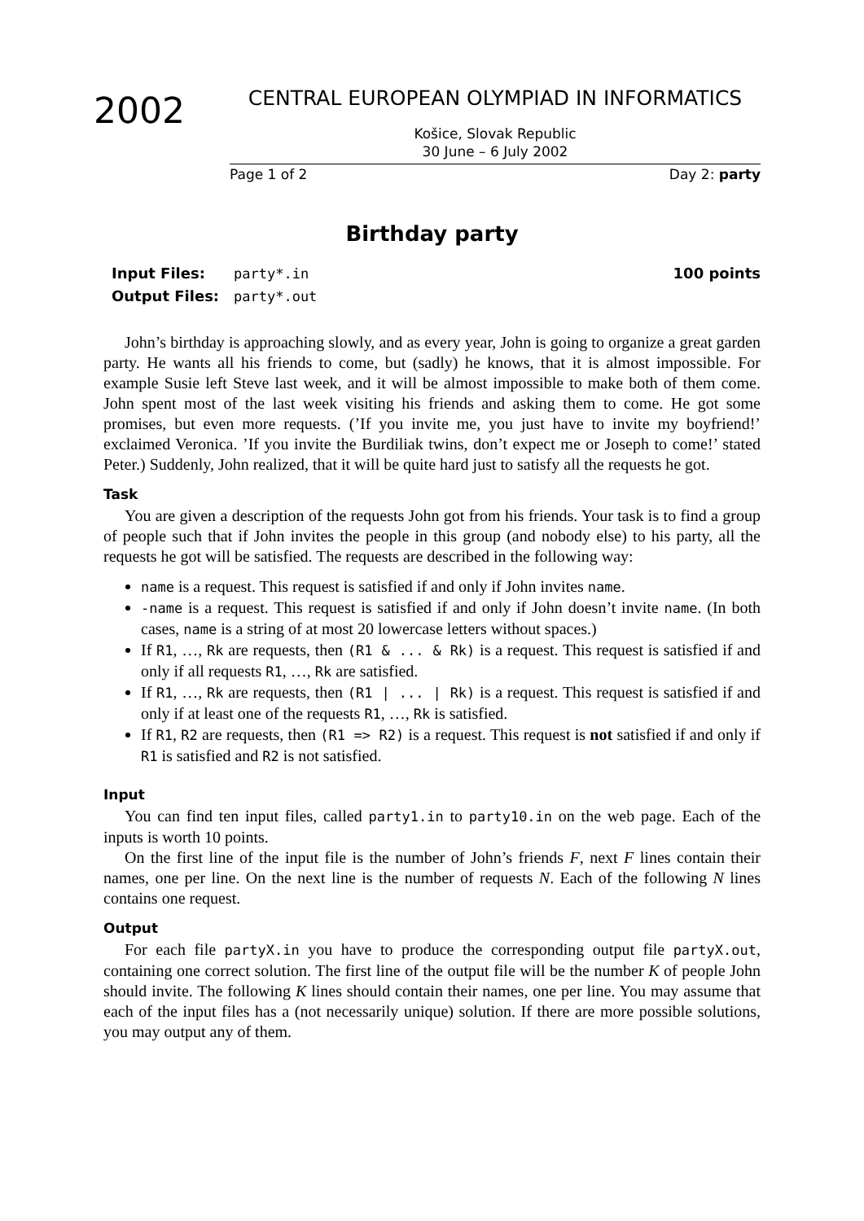2002
CENTRAL EUROPEAN OLYMPIAD IN INFORMATICS
Košice, Slovak Republic
30 June – 6 July 2002
Page 1 of 2 Day 2: party
Birthday party
Input Files: party*.in 100 points Output Files: party*.out
John’s birthday is approaching slowly, and as every year, John is going to organize a great garden party. He wants all his friends to come, but (sadly) he knows, that it is almost impossible. For example Susie left Steve last week, and it will be almost impossible to make both of them come. John spent most of the last week visiting his friends and asking them to come. He got some promises, but even more requests. (’If you invite me, you just have to invite my boyfriend!’ exclaimed Veronica. ’If you invite the Burdiliak twins, don’t expect me or Joseph to come!’ stated Peter.) Suddenly, John realized, that it will be quite hard just to satisfy all the requests he got.
Task
You are given a description of the requests John got from his friends. Your task is to find a group of people such that if John invites the people in this group (and nobody else) to his party, all the requests he got will be satisfied. The requests are described in the following way:
name is a request. This request is satisfied if and only if John invites name.
-name is a request. This request is satisfied if and only if John doesn’t invite name. (In both cases, name is a string of at most 20 lowercase letters without spaces.)
If R1, …, Rk are requests, then (R1 & ... & Rk) is a request. This request is satisfied if and only if all requests R1, …, Rk are satisfied.
If R1, …, Rk are requests, then (R1 | ... | Rk) is a request. This request is satisfied if and only if at least one of the requests R1, …, Rk is satisfied.
If R1, R2 are requests, then (R1 => R2) is a request. This request is not satisfied if and only if R1 is satisfied and R2 is not satisfied.
Input
You can find ten input files, called party1.in to party10.in on the web page. Each of the inputs is worth 10 points.
On the first line of the input file is the number of John’s friends F, next F lines contain their names, one per line. On the next line is the number of requests N. Each of the following N lines contains one request.
Output
For each file partyX.in you have to produce the corresponding output file partyX.out, containing one correct solution. The first line of the output file will be the number K of people John should invite. The following K lines should contain their names, one per line. You may assume that each of the input files has a (not necessarily unique) solution. If there are more possible solutions, you may output any of them.